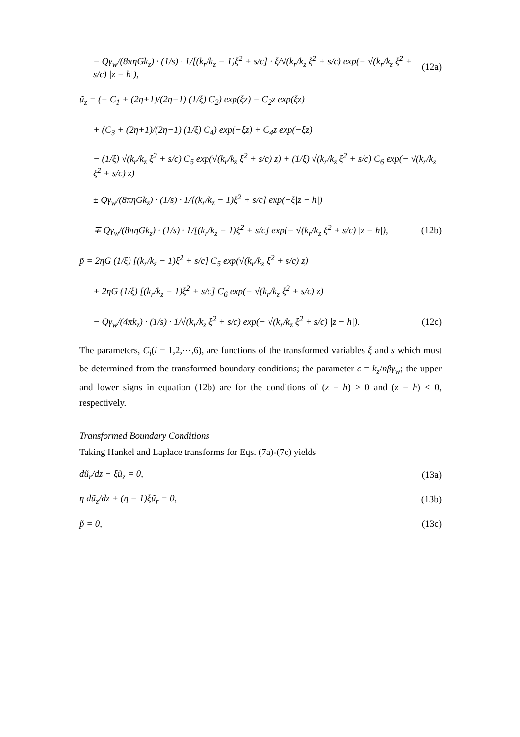− Qγ<sub>w</sub>/(8πηGk<sub>z</sub>) · (1/s) · 1/[(k<sub>r</sub>/k<sub>z</sub> − 1)ξ<sup>2</sup> + s/c] · ξ/√(k<sub>r</sub>/k<sub>z</sub> ξ<sup>2</sup> + s/c) exp(− √(k<sub>r</sub>/k<sub>z</sub> ξ<sup>2</sup> + s/c) |z − h|), (12a)
ũ<sub>z</sub> = (− C<sub>1</sub> + (2η+1)/(2η−1) (1/ξ) C<sub>2</sub>) exp(ξz) − C<sub>2</sub>z exp(ξz)
+ (C<sub>3</sub> + (2η+1)/(2η−1) (1/ξ) C<sub>4</sub>) exp(−ξz) + C<sub>4</sub>z exp(−ξz)
− (1/ξ) √(k<sub>r</sub>/k<sub>z</sub> ξ<sup>2</sup> + s/c) C<sub>5</sub> exp(√(k<sub>r</sub>/k<sub>z</sub> ξ<sup>2</sup> + s/c) z) + (1/ξ) √(k<sub>r</sub>/k<sub>z</sub> ξ<sup>2</sup> + s/c) C<sub>6</sub> exp(− √(k<sub>r</sub>/k<sub>z</sub> ξ<sup>2</sup> + s/c) z)
± Qγ<sub>w</sub>/(8πηGk<sub>z</sub>) · (1/s) · 1/[(k<sub>r</sub>/k<sub>z</sub> − 1)ξ<sup>2</sup> + s/c] exp(−ξ|z − h|)
∓ Qγ<sub>w</sub>/(8πηGk<sub>z</sub>) · (1/s) · 1/[(k<sub>r</sub>/k<sub>z</sub> − 1)ξ<sup>2</sup> + s/c] exp(− √(k<sub>r</sub>/k<sub>z</sub> ξ<sup>2</sup> + s/c) |z − h|), (12b)
p̃ = 2ηG (1/ξ) [(k<sub>r</sub>/k<sub>z</sub> − 1)ξ<sup>2</sup> + s/c] C<sub>5</sub> exp(√(k<sub>r</sub>/k<sub>z</sub> ξ<sup>2</sup> + s/c) z)
+ 2ηG (1/ξ) [(k<sub>r</sub>/k<sub>z</sub> − 1)ξ<sup>2</sup> + s/c] C<sub>6</sub> exp(− √(k<sub>r</sub>/k<sub>z</sub> ξ<sup>2</sup> + s/c) z)
− Qγ<sub>w</sub>/(4πk<sub>z</sub>) · (1/s) · 1/√(k<sub>r</sub>/k<sub>z</sub> ξ<sup>2</sup> + s/c) exp(− √(k<sub>r</sub>/k<sub>z</sub> ξ<sup>2</sup> + s/c) |z − h|). (12c)
The parameters, C<sub>i</sub>(i = 1,2,⋯,6), are functions of the transformed variables ξ and s which must be determined from the transformed boundary conditions; the parameter c = k<sub>z</sub>/nβγ<sub>w</sub>; the upper and lower signs in equation (12b) are for the conditions of (z − h) ≥ 0 and (z − h) < 0, respectively.
Transformed Boundary Conditions
Taking Hankel and Laplace transforms for Eqs. (7a)-(7c) yields
dũ<sub>r</sub>/dz − ξũ<sub>z</sub> = 0, (13a)
η dũ<sub>z</sub>/dz + (η − 1)ξũ<sub>r</sub> = 0, (13b)
p̃ = 0, (13c)